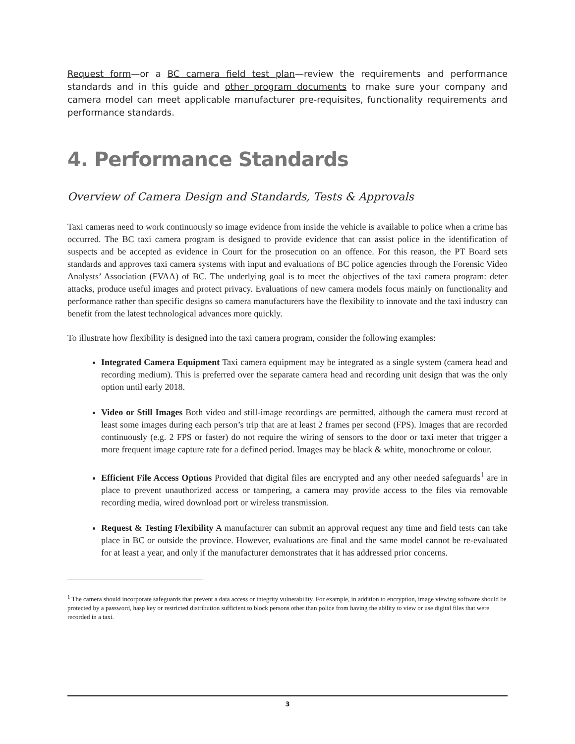Request form—or a BC camera field test plan—review the requirements and performance standards and in this guide and other program documents to make sure your company and camera model can meet applicable manufacturer pre-requisites, functionality requirements and performance standards.
4. Performance Standards
Overview of Camera Design and Standards, Tests & Approvals
Taxi cameras need to work continuously so image evidence from inside the vehicle is available to police when a crime has occurred. The BC taxi camera program is designed to provide evidence that can assist police in the identification of suspects and be accepted as evidence in Court for the prosecution on an offence. For this reason, the PT Board sets standards and approves taxi camera systems with input and evaluations of BC police agencies through the Forensic Video Analysts’ Association (FVAA) of BC. The underlying goal is to meet the objectives of the taxi camera program: deter attacks, produce useful images and protect privacy. Evaluations of new camera models focus mainly on functionality and performance rather than specific designs so camera manufacturers have the flexibility to innovate and the taxi industry can benefit from the latest technological advances more quickly.
To illustrate how flexibility is designed into the taxi camera program, consider the following examples:
Integrated Camera Equipment Taxi camera equipment may be integrated as a single system (camera head and recording medium). This is preferred over the separate camera head and recording unit design that was the only option until early 2018.
Video or Still Images Both video and still-image recordings are permitted, although the camera must record at least some images during each person’s trip that are at least 2 frames per second (FPS). Images that are recorded continuously (e.g. 2 FPS or faster) do not require the wiring of sensors to the door or taxi meter that trigger a more frequent image capture rate for a defined period. Images may be black & white, monochrome or colour.
Efficient File Access Options Provided that digital files are encrypted and any other needed safeguards<sup>1</sup> are in place to prevent unauthorized access or tampering, a camera may provide access to the files via removable recording media, wired download port or wireless transmission.
Request & Testing Flexibility A manufacturer can submit an approval request any time and field tests can take place in BC or outside the province. However, evaluations are final and the same model cannot be re-evaluated for at least a year, and only if the manufacturer demonstrates that it has addressed prior concerns.
<sup>1</sup> The camera should incorporate safeguards that prevent a data access or integrity vulnerability. For example, in addition to encryption, image viewing software should be protected by a password, hasp key or restricted distribution sufficient to block persons other than police from having the ability to view or use digital files that were recorded in a taxi.
3